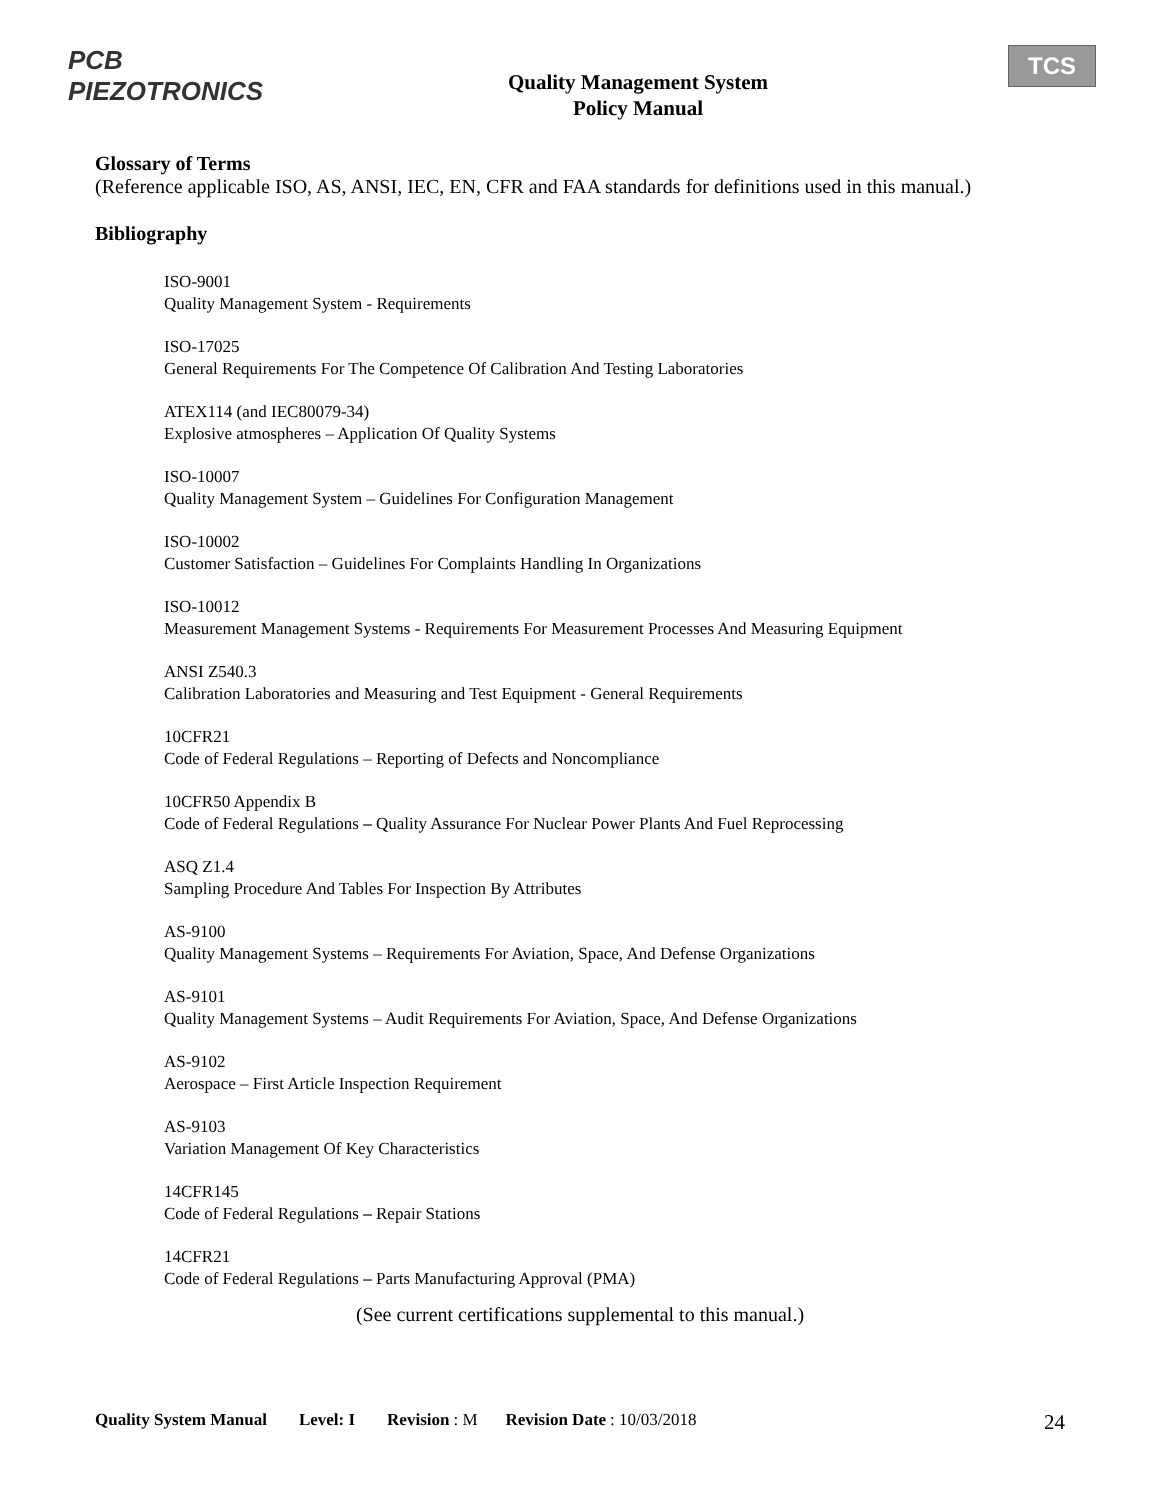PCB PIEZOTRONICS
Quality Management System
Policy Manual
TCS
Glossary of Terms
(Reference applicable ISO, AS, ANSI, IEC, EN, CFR and FAA standards for definitions used in this manual.)
Bibliography
ISO-9001
Quality Management System - Requirements
ISO-17025
General Requirements For The Competence Of Calibration And Testing Laboratories
ATEX114 (and IEC80079-34)
Explosive atmospheres – Application Of Quality Systems
ISO-10007
Quality Management System – Guidelines For Configuration Management
ISO-10002
Customer Satisfaction – Guidelines For Complaints Handling In Organizations
ISO-10012
Measurement Management Systems - Requirements For Measurement Processes And Measuring Equipment
ANSI Z540.3
Calibration Laboratories and Measuring and Test Equipment - General Requirements
10CFR21
Code of Federal Regulations – Reporting of Defects and Noncompliance
10CFR50 Appendix B
Code of Federal Regulations – Quality Assurance For Nuclear Power Plants And Fuel Reprocessing
ASQ Z1.4
Sampling Procedure And Tables For Inspection By Attributes
AS-9100
Quality Management Systems – Requirements For Aviation, Space, And Defense Organizations
AS-9101
Quality Management Systems – Audit Requirements For Aviation, Space, And Defense Organizations
AS-9102
Aerospace – First Article Inspection Requirement
AS-9103
Variation Management Of Key Characteristics
14CFR145
Code of Federal Regulations – Repair Stations
14CFR21
Code of Federal Regulations – Parts Manufacturing Approval (PMA)
(See current certifications supplemental to this manual.)
Quality System Manual Level: I Revision: M Revision Date: 10/03/2018 24